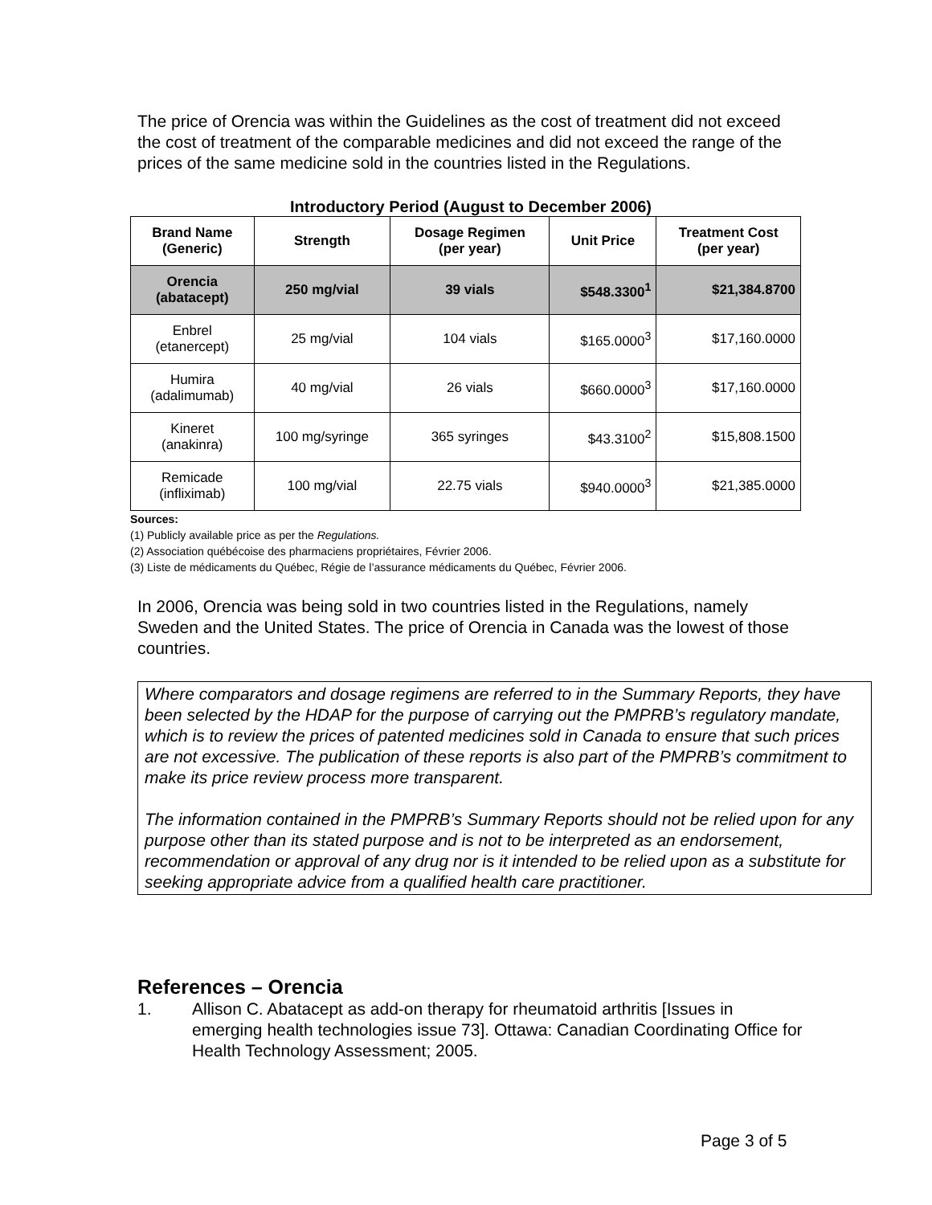The price of Orencia was within the Guidelines as the cost of treatment did not exceed the cost of treatment of the comparable medicines and did not exceed the range of the prices of the same medicine sold in the countries listed in the Regulations.
Introductory Period (August to December 2006)
| Brand Name (Generic) | Strength | Dosage Regimen (per year) | Unit Price | Treatment Cost (per year) |
| --- | --- | --- | --- | --- |
| Orencia (abatacept) | 250 mg/vial | 39 vials | $548.3300<sup>1</sup> | $21,384.8700 |
| Enbrel (etanercept) | 25 mg/vial | 104 vials | $165.0000<sup>3</sup> | $17,160.0000 |
| Humira (adalimumab) | 40 mg/vial | 26 vials | $660.0000<sup>3</sup> | $17,160.0000 |
| Kineret (anakinra) | 100 mg/syringe | 365 syringes | $43.3100<sup>2</sup> | $15,808.1500 |
| Remicade (infliximab) | 100 mg/vial | 22.75 vials | $940.0000<sup>3</sup> | $21,385.0000 |
Sources:
(1) Publicly available price as per the Regulations.
(2) Association québécoise des pharmaciens propriétaires, Février 2006.
(3) Liste de médicaments du Québec, Régie de l’assurance médicaments du Québec, Février 2006.
In 2006, Orencia was being sold in two countries listed in the Regulations, namely Sweden and the United States. The price of Orencia in Canada was the lowest of those countries.
Where comparators and dosage regimens are referred to in the Summary Reports, they have been selected by the HDAP for the purpose of carrying out the PMPRB’s regulatory mandate, which is to review the prices of patented medicines sold in Canada to ensure that such prices are not excessive. The publication of these reports is also part of the PMPRB’s commitment to make its price review process more transparent.
The information contained in the PMPRB’s Summary Reports should not be relied upon for any purpose other than its stated purpose and is not to be interpreted as an endorsement, recommendation or approval of any drug nor is it intended to be relied upon as a substitute for seeking appropriate advice from a qualified health care practitioner.
References – Orencia
1. Allison C. Abatacept as add-on therapy for rheumatoid arthritis [Issues in emerging health technologies issue 73]. Ottawa: Canadian Coordinating Office for Health Technology Assessment; 2005.
Page 3 of 5